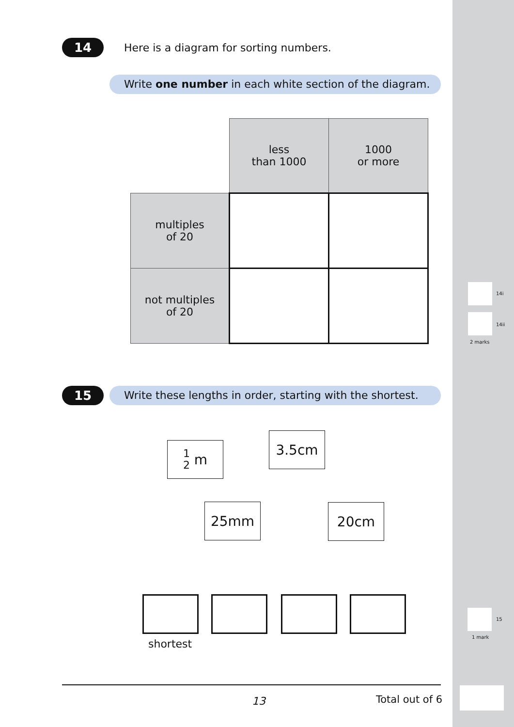14 Here is a diagram for sorting numbers.
Write one number in each white section of the diagram.
| | less than 1000 | 1000 or more |
| multiples of 20 | | |
| not multiples of 20 | | |
15
Write these lengths in order, starting with the shortest.
1
2 m
3.5cm
25mm 20cm
shortest
14i
14ii
2 marks
15
1 mark
13 Total out of 6